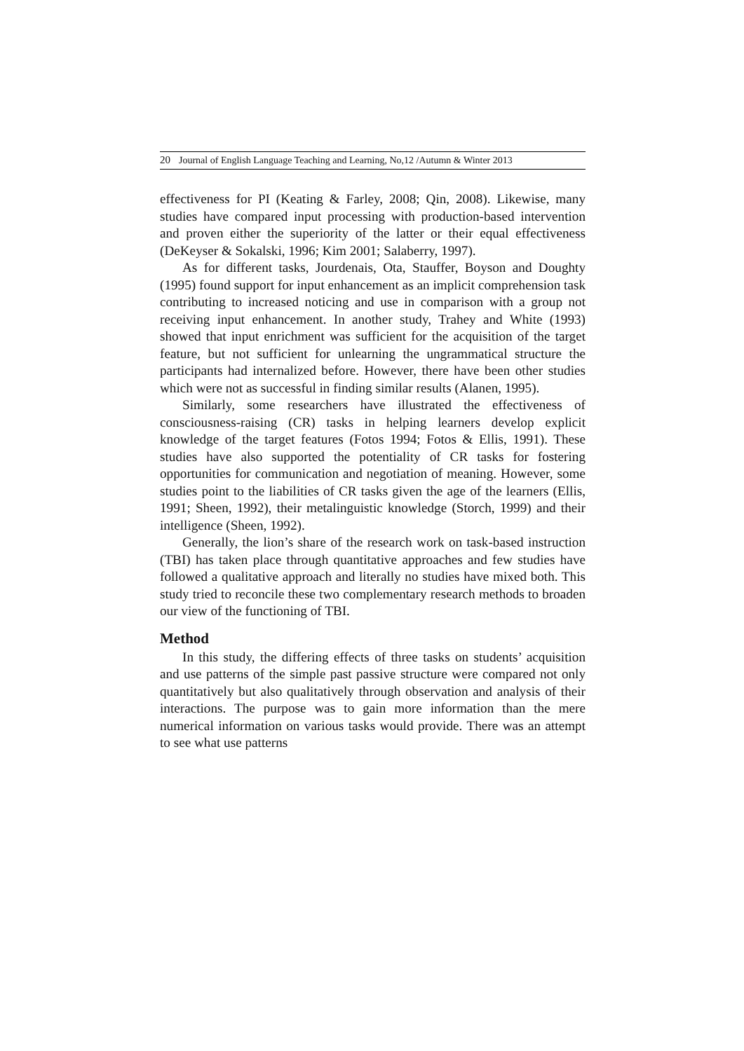20 Journal of English Language Teaching and Learning, No,12 /Autumn & Winter 2013
effectiveness for PI (Keating & Farley, 2008; Qin, 2008). Likewise, many studies have compared input processing with production-based intervention and proven either the superiority of the latter or their equal effectiveness (DeKeyser & Sokalski, 1996; Kim 2001; Salaberry, 1997).
As for different tasks, Jourdenais, Ota, Stauffer, Boyson and Doughty (1995) found support for input enhancement as an implicit comprehension task contributing to increased noticing and use in comparison with a group not receiving input enhancement. In another study, Trahey and White (1993) showed that input enrichment was sufficient for the acquisition of the target feature, but not sufficient for unlearning the ungrammatical structure the participants had internalized before. However, there have been other studies which were not as successful in finding similar results (Alanen, 1995).
Similarly, some researchers have illustrated the effectiveness of consciousness-raising (CR) tasks in helping learners develop explicit knowledge of the target features (Fotos 1994; Fotos & Ellis, 1991). These studies have also supported the potentiality of CR tasks for fostering opportunities for communication and negotiation of meaning. However, some studies point to the liabilities of CR tasks given the age of the learners (Ellis, 1991; Sheen, 1992), their metalinguistic knowledge (Storch, 1999) and their intelligence (Sheen, 1992).
Generally, the lion’s share of the research work on task-based instruction (TBI) has taken place through quantitative approaches and few studies have followed a qualitative approach and literally no studies have mixed both. This study tried to reconcile these two complementary research methods to broaden our view of the functioning of TBI.
Method
In this study, the differing effects of three tasks on students’ acquisition and use patterns of the simple past passive structure were compared not only quantitatively but also qualitatively through observation and analysis of their interactions. The purpose was to gain more information than the mere numerical information on various tasks would provide. There was an attempt to see what use patterns